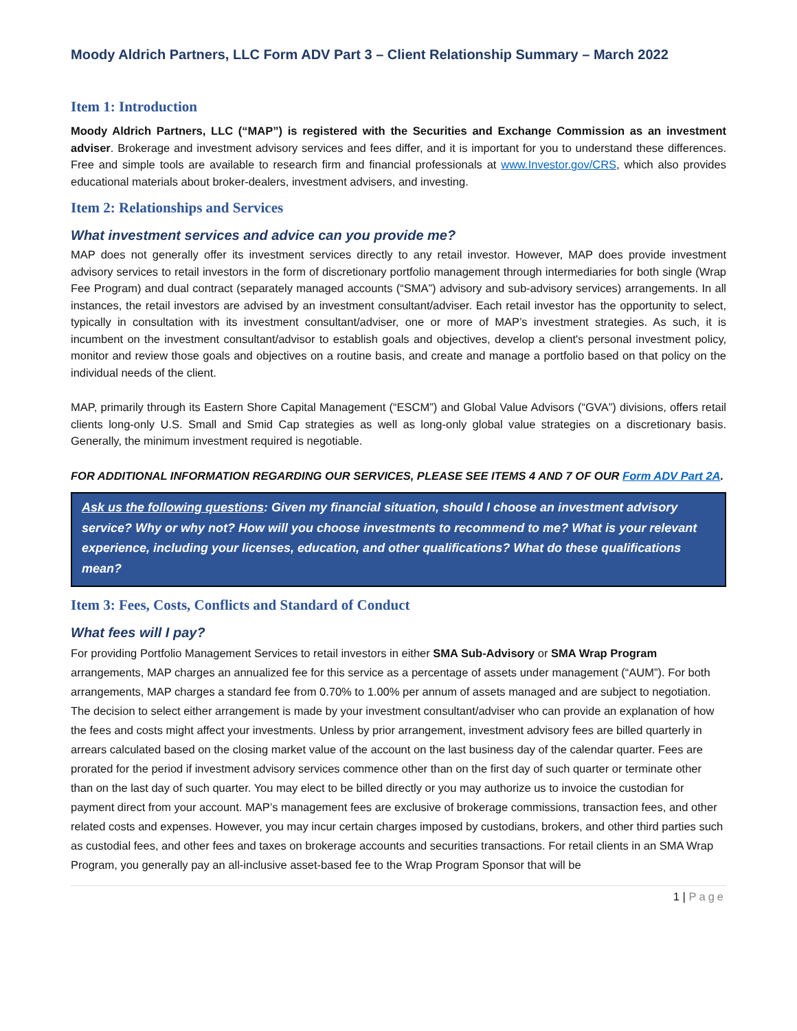Moody Aldrich Partners, LLC Form ADV Part 3 – Client Relationship Summary – March 2022
Item 1: Introduction
Moody Aldrich Partners, LLC (“MAP”) is registered with the Securities and Exchange Commission as an investment adviser. Brokerage and investment advisory services and fees differ, and it is important for you to understand these differences. Free and simple tools are available to research firm and financial professionals at www.Investor.gov/CRS, which also provides educational materials about broker-dealers, investment advisers, and investing.
Item 2: Relationships and Services
What investment services and advice can you provide me?
MAP does not generally offer its investment services directly to any retail investor. However, MAP does provide investment advisory services to retail investors in the form of discretionary portfolio management through intermediaries for both single (Wrap Fee Program) and dual contract (separately managed accounts (“SMA”) advisory and sub-advisory services) arrangements. In all instances, the retail investors are advised by an investment consultant/adviser. Each retail investor has the opportunity to select, typically in consultation with its investment consultant/adviser, one or more of MAP’s investment strategies. As such, it is incumbent on the investment consultant/advisor to establish goals and objectives, develop a client's personal investment policy, monitor and review those goals and objectives on a routine basis, and create and manage a portfolio based on that policy on the individual needs of the client.
MAP, primarily through its Eastern Shore Capital Management (“ESCM”) and Global Value Advisors (“GVA”) divisions, offers retail clients long-only U.S. Small and Smid Cap strategies as well as long-only global value strategies on a discretionary basis. Generally, the minimum investment required is negotiable.
FOR ADDITIONAL INFORMATION REGARDING OUR SERVICES, PLEASE SEE ITEMS 4 AND 7 OF OUR Form ADV Part 2A.
Ask us the following questions: Given my financial situation, should I choose an investment advisory service? Why or why not? How will you choose investments to recommend to me? What is your relevant experience, including your licenses, education, and other qualifications? What do these qualifications mean?
Item 3: Fees, Costs, Conflicts and Standard of Conduct
What fees will I pay?
For providing Portfolio Management Services to retail investors in either SMA Sub-Advisory or SMA Wrap Program arrangements, MAP charges an annualized fee for this service as a percentage of assets under management (“AUM”). For both arrangements, MAP charges a standard fee from 0.70% to 1.00% per annum of assets managed and are subject to negotiation. The decision to select either arrangement is made by your investment consultant/adviser who can provide an explanation of how the fees and costs might affect your investments. Unless by prior arrangement, investment advisory fees are billed quarterly in arrears calculated based on the closing market value of the account on the last business day of the calendar quarter. Fees are prorated for the period if investment advisory services commence other than on the first day of such quarter or terminate other than on the last day of such quarter. You may elect to be billed directly or you may authorize us to invoice the custodian for payment direct from your account. MAP’s management fees are exclusive of brokerage commissions, transaction fees, and other related costs and expenses. However, you may incur certain charges imposed by custodians, brokers, and other third parties such as custodial fees, and other fees and taxes on brokerage accounts and securities transactions. For retail clients in an SMA Wrap Program, you generally pay an all-inclusive asset-based fee to the Wrap Program Sponsor that will be
1 | Page